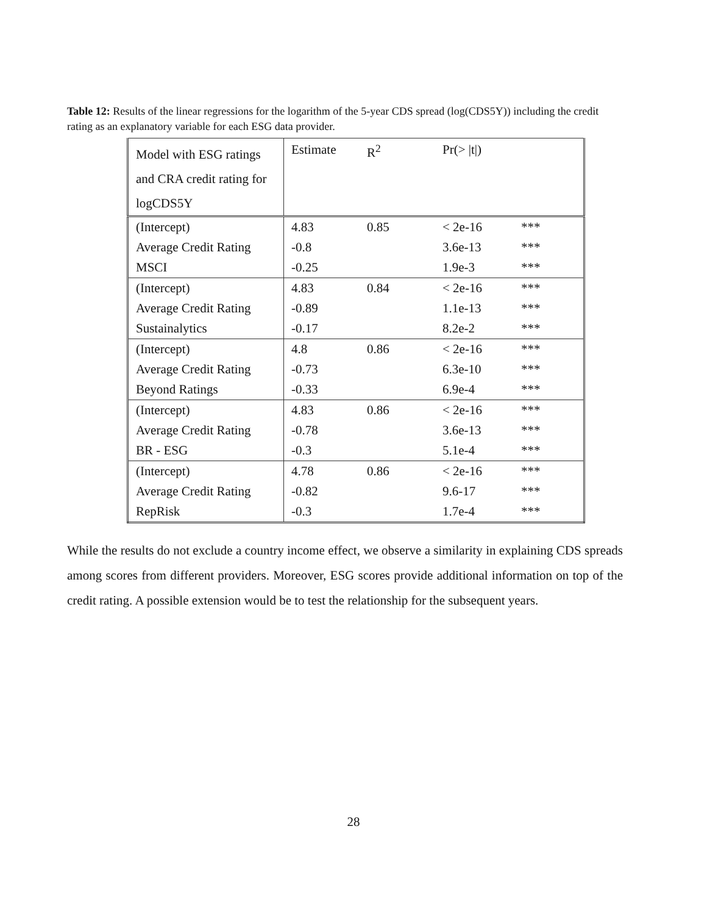Table 12: Results of the linear regressions for the logarithm of the 5-year CDS spread (log(CDS5Y)) including the credit rating as an explanatory variable for each ESG data provider.
| Model with ESG ratings and CRA credit rating for logCDS5Y | Estimate | R<sup>2</sup> | Pr(> /t/) | |
| --- | --- | --- | --- | --- |
| (Intercept) | 4.83 | 0.85 | < 2e-16 | *** |
| Average Credit Rating | -0.8 | | 3.6e-13 | *** |
| MSCI | -0.25 | | 1.9e-3 | *** |
| (Intercept) | 4.83 | 0.84 | < 2e-16 | *** |
| Average Credit Rating | -0.89 | | 1.1e-13 | *** |
| Sustainalytics | -0.17 | | 8.2e-2 | *** |
| (Intercept) | 4.8 | 0.86 | < 2e-16 | *** |
| Average Credit Rating | -0.73 | | 6.3e-10 | *** |
| Beyond Ratings | -0.33 | | 6.9e-4 | *** |
| (Intercept) | 4.83 | 0.86 | < 2e-16 | *** |
| Average Credit Rating | -0.78 | | 3.6e-13 | *** |
| BR - ESG | -0.3 | | 5.1e-4 | *** |
| (Intercept) | 4.78 | 0.86 | < 2e-16 | *** |
| Average Credit Rating | -0.82 | | 9.6-17 | *** |
| RepRisk | -0.3 | | 1.7e-4 | *** |
While the results do not exclude a country income effect, we observe a similarity in explaining CDS spreads among scores from different providers. Moreover, ESG scores provide additional information on top of the credit rating. A possible extension would be to test the relationship for the subsequent years.
28